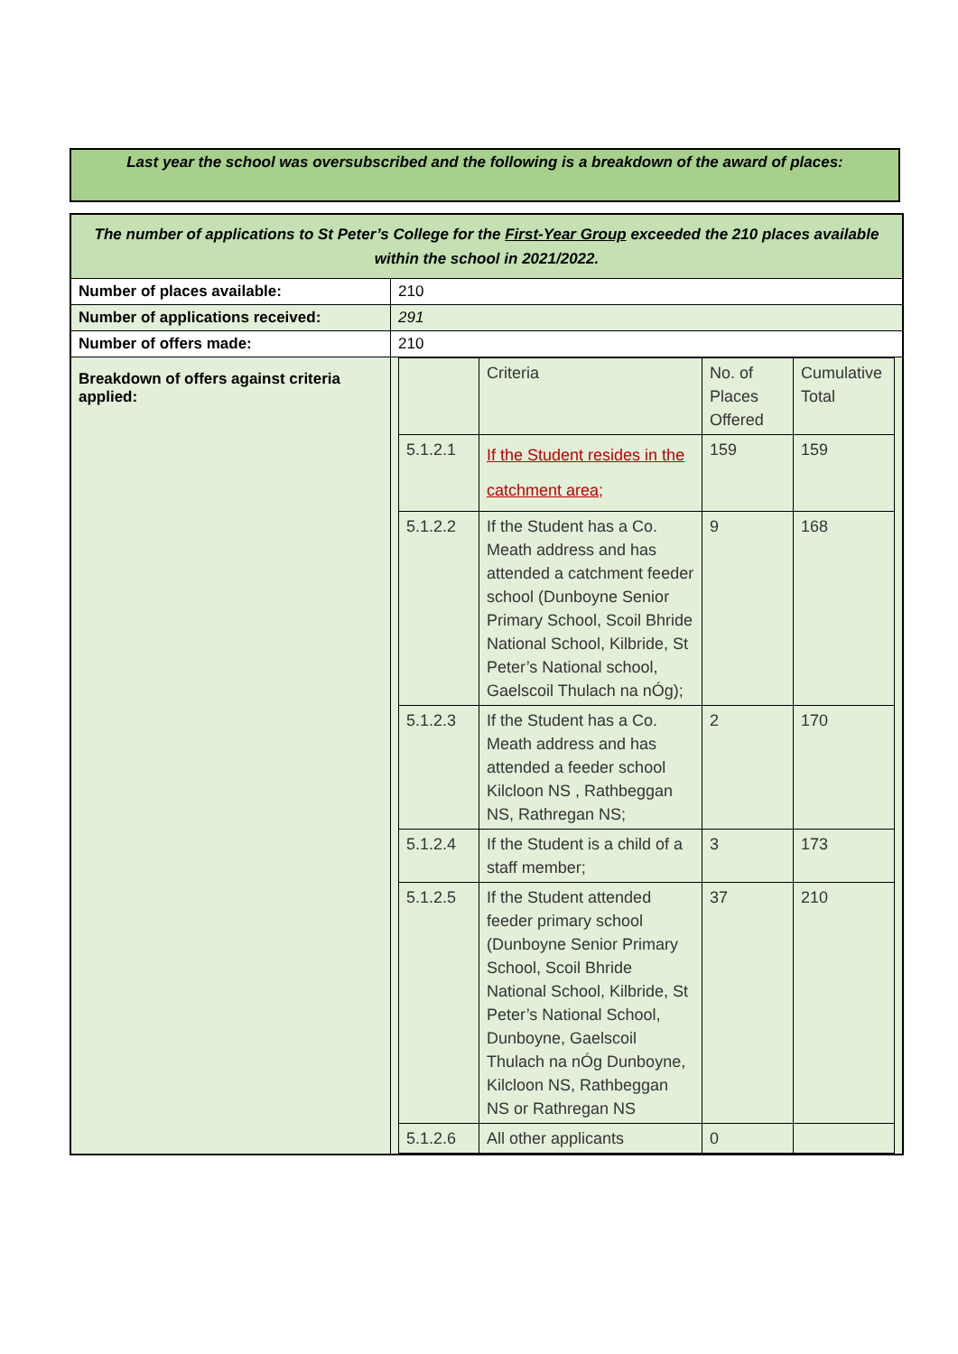Last year the school was oversubscribed and the following is a breakdown of the award of places:
| The number of applications to St Peter’s College for the First-Year Group exceeded the 210 places available within the school in 2021/2022. | |
| Number of places available: | 210 |
| Number of applications received: | 291 |
| Number of offers made: | 210 |
| Breakdown of offers against criteria applied: | / / Criteria / No. of Places Offered / Cumulative Total / / 5.1.2.1 / If the Student resides in the catchment area; / 159 / 159 / / 5.1.2.2 / If the Student has a Co. Meath address and has attended a catchment feeder school (Dunboyne Senior Primary School, Scoil Bhride National School, Kilbride, St Peter’s National school, Gaelscoil Thulach na nÓg); / 9 / 168 / / 5.1.2.3 / If the Student has a Co. Meath address and has attended a feeder school Kilcloon NS , Rathbeggan NS, Rathregan NS; / 2 / 170 / / 5.1.2.4 / If the Student is a child of a staff member; / 3 / 173 / / 5.1.2.5 / If the Student attended feeder primary school (Dunboyne Senior Primary School, Scoil Bhride National School, Kilbride, St Peter’s National School, Dunboyne, Gaelscoil Thulach na nÓg Dunboyne, Kilcloon NS, Rathbeggan NS or Rathregan NS / 37 / 210 / / 5.1.2.6 / All other applicants / 0 / / |